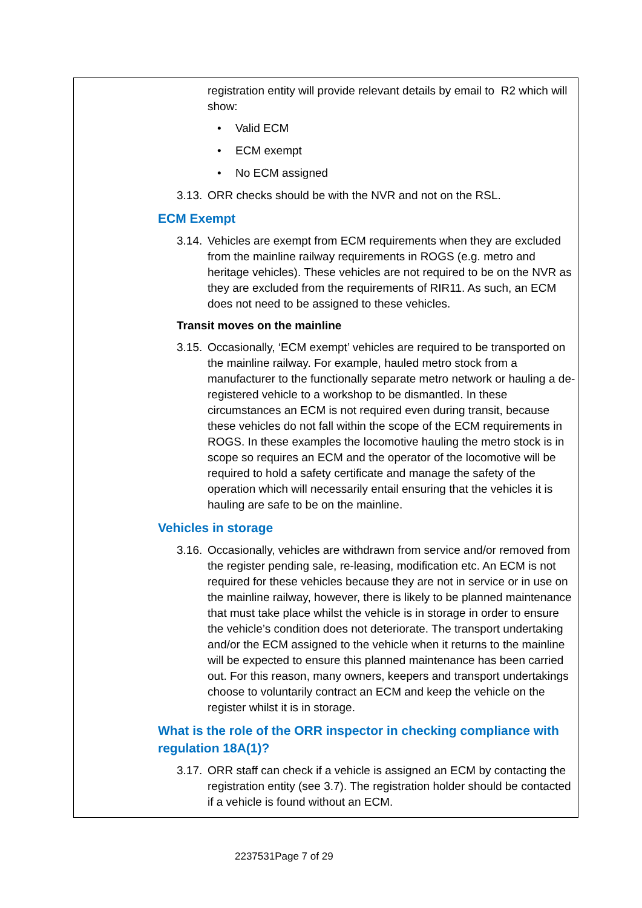registration entity will provide relevant details by email to R2 which will show:
• Valid ECM
• ECM exempt
• No ECM assigned
3.13.
ORR checks should be with the NVR and not on the RSL.
ECM Exempt
3.14.
Vehicles are exempt from ECM requirements when they are excluded from the mainline railway requirements in ROGS (e.g. metro and heritage vehicles). These vehicles are not required to be on the NVR as they are excluded from the requirements of RIR11. As such, an ECM does not need to be assigned to these vehicles.
Transit moves on the mainline
3.15.
Occasionally, ‘ECM exempt’ vehicles are required to be transported on the mainline railway. For example, hauled metro stock from a manufacturer to the functionally separate metro network or hauling a de-registered vehicle to a workshop to be dismantled. In these circumstances an ECM is not required even during transit, because these vehicles do not fall within the scope of the ECM requirements in ROGS. In these examples the locomotive hauling the metro stock is in scope so requires an ECM and the operator of the locomotive will be required to hold a safety certificate and manage the safety of the operation which will necessarily entail ensuring that the vehicles it is hauling are safe to be on the mainline.
Vehicles in storage
3.16.
Occasionally, vehicles are withdrawn from service and/or removed from the register pending sale, re-leasing, modification etc. An ECM is not required for these vehicles because they are not in service or in use on the mainline railway, however, there is likely to be planned maintenance that must take place whilst the vehicle is in storage in order to ensure the vehicle’s condition does not deteriorate. The transport undertaking and/or the ECM assigned to the vehicle when it returns to the mainline will be expected to ensure this planned maintenance has been carried out. For this reason, many owners, keepers and transport undertakings choose to voluntarily contract an ECM and keep the vehicle on the register whilst it is in storage.
What is the role of the ORR inspector in checking compliance with regulation 18A(1)?
3.17.
ORR staff can check if a vehicle is assigned an ECM by contacting the registration entity (see 3.7). The registration holder should be contacted if a vehicle is found without an ECM.
2237531Page 7 of 29